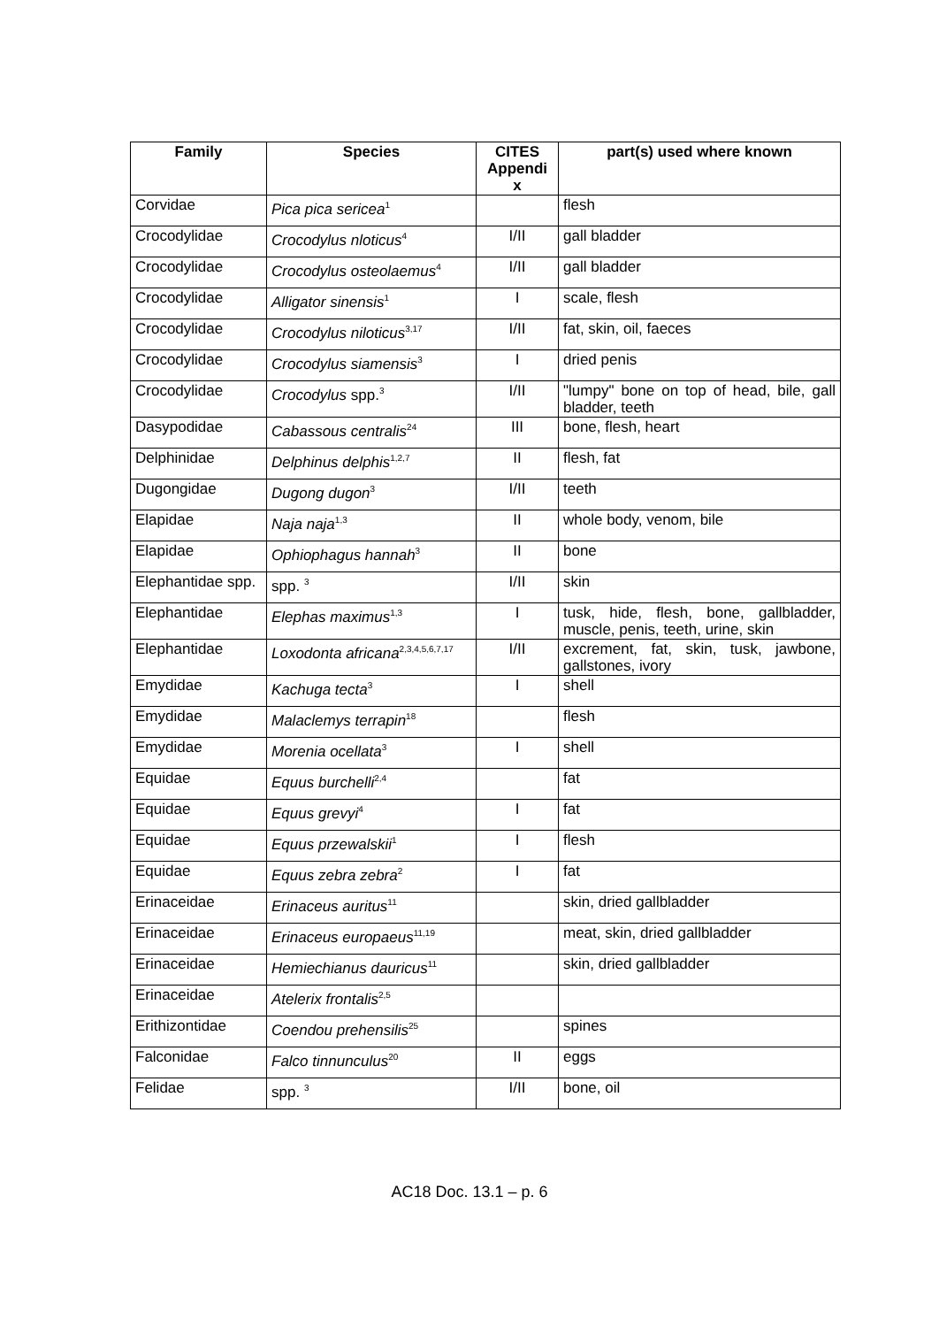| Family | Species | CITES Appendi x | part(s) used where known |
| --- | --- | --- | --- |
| Corvidae | Pica pica sericea<sup>1</sup> | | flesh |
| Crocodylidae | Crocodylus nloticus<sup>4</sup> | I/II | gall bladder |
| Crocodylidae | Crocodylus osteolaemus<sup>4</sup> | I/II | gall bladder |
| Crocodylidae | Alligator sinensis<sup>1</sup> | I | scale, flesh |
| Crocodylidae | Crocodylus niloticus<sup>3,17</sup> | I/II | fat, skin, oil, faeces |
| Crocodylidae | Crocodylus siamensis<sup>3</sup> | I | dried penis |
| Crocodylidae | Crocodylus spp.<sup>3</sup> | I/II | "lumpy" bone on top of head, bile, gall bladder, teeth |
| Dasypodidae | Cabassous centralis<sup>24</sup> | III | bone, flesh, heart |
| Delphinidae | Delphinus delphis<sup>1,2,7</sup> | II | flesh, fat |
| Dugongidae | Dugong dugon<sup>3</sup> | I/II | teeth |
| Elapidae | Naja naja<sup>1,3</sup> | II | whole body, venom, bile |
| Elapidae | Ophiophagus hannah<sup>3</sup> | II | bone |
| Elephantidae spp. | spp. <sup>3</sup> | I/II | skin |
| Elephantidae | Elephas maximus<sup>1,3</sup> | I | tusk, hide, flesh, bone, gallbladder, muscle, penis, teeth, urine, skin |
| Elephantidae | Loxodonta africana<sup>2,3,4,5,6,7,17</sup> | I/II | excrement, fat, skin, tusk, jawbone, gallstones, ivory |
| Emydidae | Kachuga tecta<sup>3</sup> | I | shell |
| Emydidae | Malaclemys terrapin<sup>18</sup> | | flesh |
| Emydidae | Morenia ocellata<sup>3</sup> | I | shell |
| Equidae | Equus burchelli<sup>2,4</sup> | | fat |
| Equidae | Equus grevyi<sup>4</sup> | I | fat |
| Equidae | Equus przewalskii<sup>1</sup> | I | flesh |
| Equidae | Equus zebra zebra<sup>2</sup> | I | fat |
| Erinaceidae | Erinaceus auritus<sup>11</sup> | | skin, dried gallbladder |
| Erinaceidae | Erinaceus europaeus<sup>11,19</sup> | | meat, skin, dried gallbladder |
| Erinaceidae | Hemiechianus dauricus<sup>11</sup> | | skin, dried gallbladder |
| Erinaceidae | Atelerix frontalis<sup>2,5</sup> | | |
| Erithizontidae | Coendou prehensilis<sup>25</sup> | | spines |
| Falconidae | Falco tinnunculus<sup>20</sup> | II | eggs |
| Felidae | spp. <sup>3</sup> | I/II | bone, oil |
AC18 Doc. 13.1 – p. 6